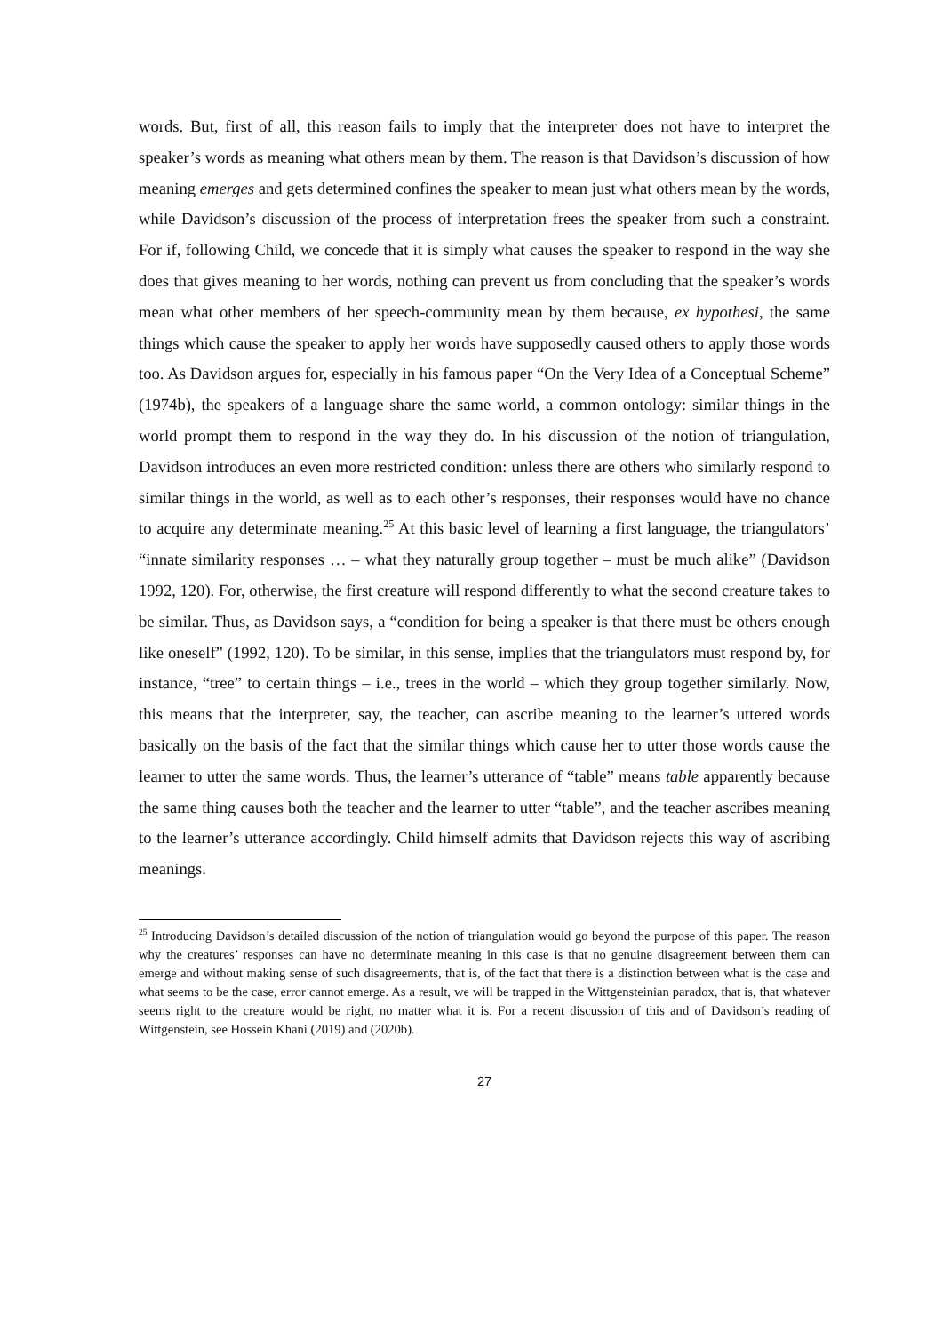words. But, first of all, this reason fails to imply that the interpreter does not have to interpret the speaker’s words as meaning what others mean by them. The reason is that Davidson’s discussion of how meaning emerges and gets determined confines the speaker to mean just what others mean by the words, while Davidson’s discussion of the process of interpretation frees the speaker from such a constraint. For if, following Child, we concede that it is simply what causes the speaker to respond in the way she does that gives meaning to her words, nothing can prevent us from concluding that the speaker’s words mean what other members of her speech-community mean by them because, ex hypothesi, the same things which cause the speaker to apply her words have supposedly caused others to apply those words too. As Davidson argues for, especially in his famous paper “On the Very Idea of a Conceptual Scheme” (1974b), the speakers of a language share the same world, a common ontology: similar things in the world prompt them to respond in the way they do. In his discussion of the notion of triangulation, Davidson introduces an even more restricted condition: unless there are others who similarly respond to similar things in the world, as well as to each other’s responses, their responses would have no chance to acquire any determinate meaning.<sup>25</sup> At this basic level of learning a first language, the triangulators’ “innate similarity responses … – what they naturally group together – must be much alike” (Davidson 1992, 120). For, otherwise, the first creature will respond differently to what the second creature takes to be similar. Thus, as Davidson says, a “condition for being a speaker is that there must be others enough like oneself” (1992, 120). To be similar, in this sense, implies that the triangulators must respond by, for instance, “tree” to certain things – i.e., trees in the world – which they group together similarly. Now, this means that the interpreter, say, the teacher, can ascribe meaning to the learner’s uttered words basically on the basis of the fact that the similar things which cause her to utter those words cause the learner to utter the same words. Thus, the learner’s utterance of “table” means table apparently because the same thing causes both the teacher and the learner to utter “table”, and the teacher ascribes meaning to the learner’s utterance accordingly. Child himself admits that Davidson rejects this way of ascribing meanings.
<sup>25</sup> Introducing Davidson’s detailed discussion of the notion of triangulation would go beyond the purpose of this paper. The reason why the creatures’ responses can have no determinate meaning in this case is that no genuine disagreement between them can emerge and without making sense of such disagreements, that is, of the fact that there is a distinction between what is the case and what seems to be the case, error cannot emerge. As a result, we will be trapped in the Wittgensteinian paradox, that is, that whatever seems right to the creature would be right, no matter what it is. For a recent discussion of this and of Davidson’s reading of Wittgenstein, see Hossein Khani (2019) and (2020b).
27